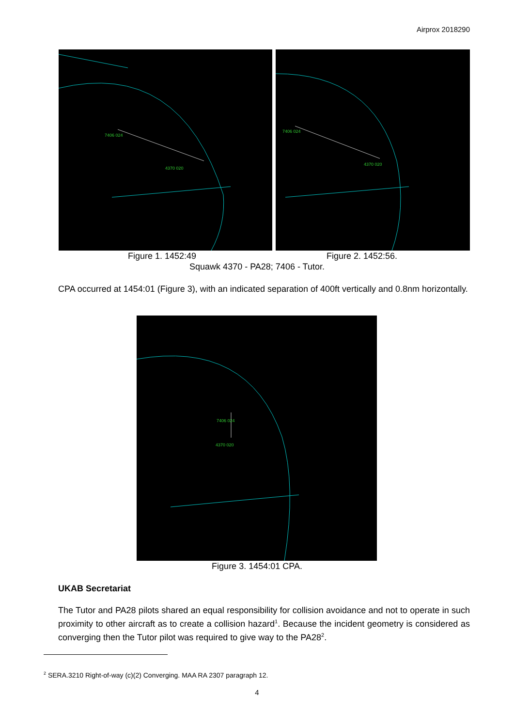Airprox 2018290
7406 024
4370 020
7406 024
4370 020
Figure 1. 1452:49 Figure 2. 1452:56.
Squawk 4370 - PA28; 7406 - Tutor.
CPA occurred at 1454:01 (Figure 3), with an indicated separation of 400ft vertically and 0.8nm horizontally.
7406 024
4370 020
Figure 3. 1454:01 CPA.
UKAB Secretariat
The Tutor and PA28 pilots shared an equal responsibility for collision avoidance and not to operate in such proximity to other aircraft as to create a collision hazard<sup>1</sup>. Because the incident geometry is considered as converging then the Tutor pilot was required to give way to the PA28<sup>2</sup>.
<sup>2</sup> SERA.3210 Right-of-way (c)(2) Converging. MAA RA 2307 paragraph 12.
4